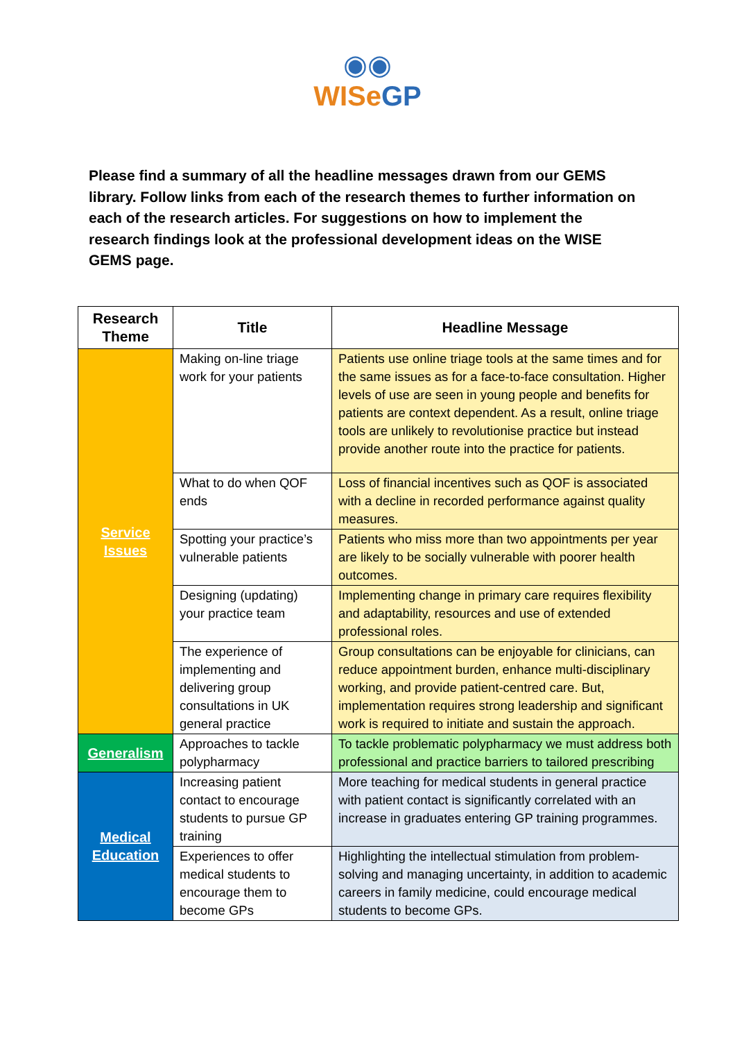◉◉
WISeGP
Please find a summary of all the headline messages drawn from our GEMS library. Follow links from each of the research themes to further information on each of the research articles. For suggestions on how to implement the research findings look at the professional development ideas on the WISE GEMS page.
| Research Theme | Title | Headline Message |
| --- | --- | --- |
| Service Issues | Making on-line triage work for your patients | Patients use online triage tools at the same times and for the same issues as for a face-to-face consultation. Higher levels of use are seen in young people and benefits for patients are context dependent. As a result, online triage tools are unlikely to revolutionise practice but instead provide another route into the practice for patients. |
| | What to do when QOF ends | Loss of financial incentives such as QOF is associated with a decline in recorded performance against quality measures. |
| | Spotting your practice’s vulnerable patients | Patients who miss more than two appointments per year are likely to be socially vulnerable with poorer health outcomes. |
| | Designing (updating) your practice team | Implementing change in primary care requires flexibility and adaptability, resources and use of extended professional roles. |
| | The experience of implementing and delivering group consultations in UK general practice | Group consultations can be enjoyable for clinicians, can reduce appointment burden, enhance multi-disciplinary working, and provide patient-centred care. But, implementation requires strong leadership and significant work is required to initiate and sustain the approach. |
| Generalism | Approaches to tackle polypharmacy | To tackle problematic polypharmacy we must address both professional and practice barriers to tailored prescribing |
| Medical Education | Increasing patient contact to encourage students to pursue GP training | More teaching for medical students in general practice with patient contact is significantly correlated with an increase in graduates entering GP training programmes. |
| | Experiences to offer medical students to encourage them to become GPs | Highlighting the intellectual stimulation from problem-solving and managing uncertainty, in addition to academic careers in family medicine, could encourage medical students to become GPs. |